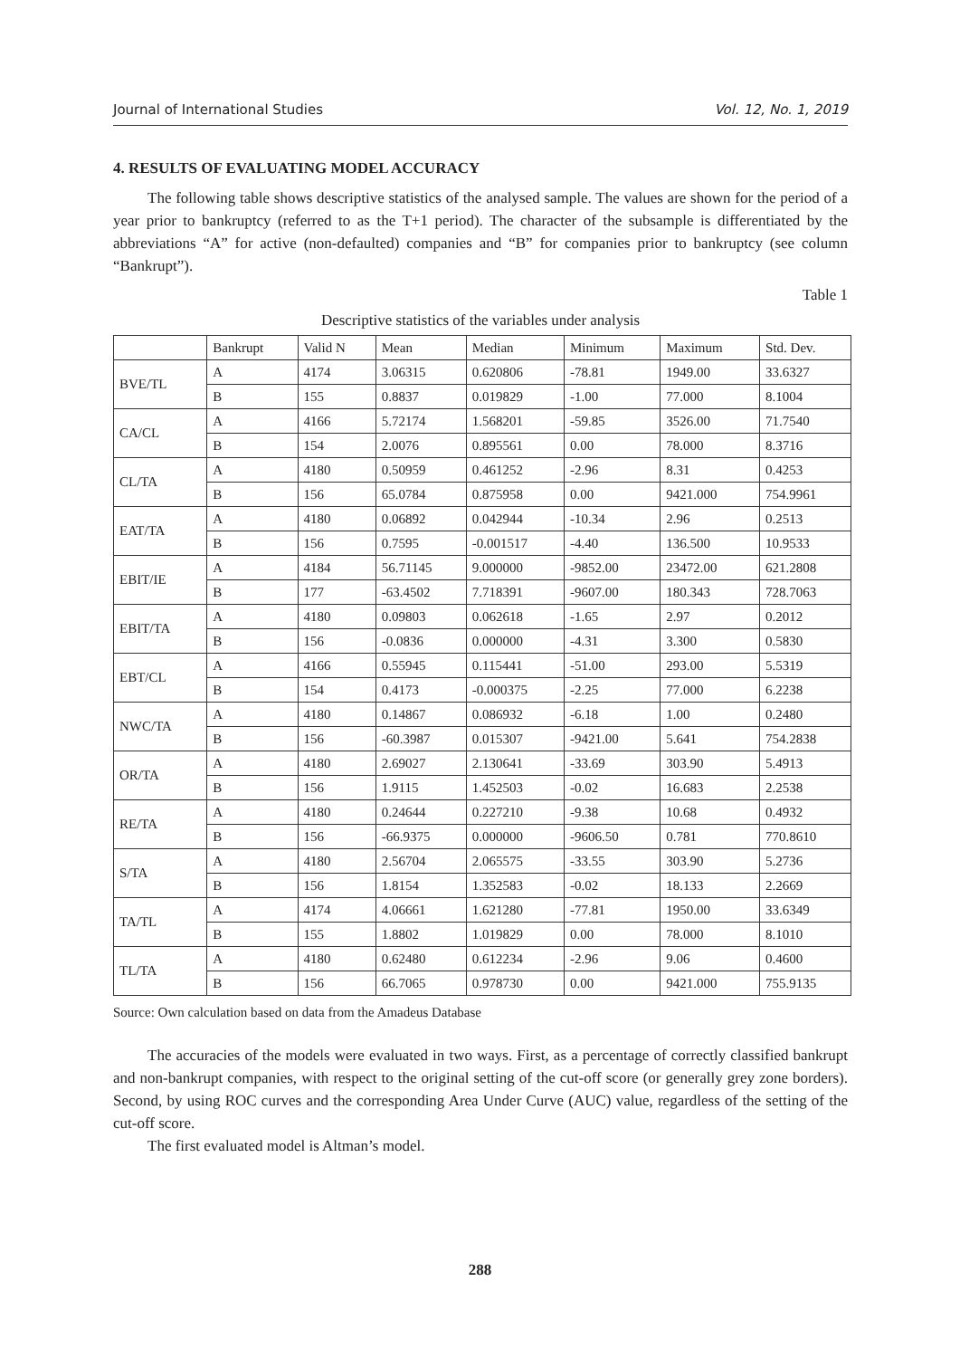Journal of International Studies Vol. 12, No. 1, 2019
4. RESULTS OF EVALUATING MODEL ACCURACY
The following table shows descriptive statistics of the analysed sample. The values are shown for the period of a year prior to bankruptcy (referred to as the T+1 period). The character of the subsample is differentiated by the abbreviations “A” for active (non-defaulted) companies and “B” for companies prior to bankruptcy (see column “Bankrupt”).
Table 1
Descriptive statistics of the variables under analysis
| | Bankrupt | Valid N | Mean | Median | Minimum | Maximum | Std. Dev. |
| --- | --- | --- | --- | --- | --- | --- | --- |
| BVE/TL | A | 4174 | 3.06315 | 0.620806 | -78.81 | 1949.00 | 33.6327 |
| | B | 155 | 0.8837 | 0.019829 | -1.00 | 77.000 | 8.1004 |
| CA/CL | A | 4166 | 5.72174 | 1.568201 | -59.85 | 3526.00 | 71.7540 |
| | B | 154 | 2.0076 | 0.895561 | 0.00 | 78.000 | 8.3716 |
| CL/TA | A | 4180 | 0.50959 | 0.461252 | -2.96 | 8.31 | 0.4253 |
| | B | 156 | 65.0784 | 0.875958 | 0.00 | 9421.000 | 754.9961 |
| EAT/TA | A | 4180 | 0.06892 | 0.042944 | -10.34 | 2.96 | 0.2513 |
| | B | 156 | 0.7595 | -0.001517 | -4.40 | 136.500 | 10.9533 |
| EBIT/IE | A | 4184 | 56.71145 | 9.000000 | -9852.00 | 23472.00 | 621.2808 |
| | B | 177 | -63.4502 | 7.718391 | -9607.00 | 180.343 | 728.7063 |
| EBIT/TA | A | 4180 | 0.09803 | 0.062618 | -1.65 | 2.97 | 0.2012 |
| | B | 156 | -0.0836 | 0.000000 | -4.31 | 3.300 | 0.5830 |
| EBT/CL | A | 4166 | 0.55945 | 0.115441 | -51.00 | 293.00 | 5.5319 |
| | B | 154 | 0.4173 | -0.000375 | -2.25 | 77.000 | 6.2238 |
| NWC/TA | A | 4180 | 0.14867 | 0.086932 | -6.18 | 1.00 | 0.2480 |
| | B | 156 | -60.3987 | 0.015307 | -9421.00 | 5.641 | 754.2838 |
| OR/TA | A | 4180 | 2.69027 | 2.130641 | -33.69 | 303.90 | 5.4913 |
| | B | 156 | 1.9115 | 1.452503 | -0.02 | 16.683 | 2.2538 |
| RE/TA | A | 4180 | 0.24644 | 0.227210 | -9.38 | 10.68 | 0.4932 |
| | B | 156 | -66.9375 | 0.000000 | -9606.50 | 0.781 | 770.8610 |
| S/TA | A | 4180 | 2.56704 | 2.065575 | -33.55 | 303.90 | 5.2736 |
| | B | 156 | 1.8154 | 1.352583 | -0.02 | 18.133 | 2.2669 |
| TA/TL | A | 4174 | 4.06661 | 1.621280 | -77.81 | 1950.00 | 33.6349 |
| | B | 155 | 1.8802 | 1.019829 | 0.00 | 78.000 | 8.1010 |
| TL/TA | A | 4180 | 0.62480 | 0.612234 | -2.96 | 9.06 | 0.4600 |
| | B | 156 | 66.7065 | 0.978730 | 0.00 | 9421.000 | 755.9135 |
Source: Own calculation based on data from the Amadeus Database
The accuracies of the models were evaluated in two ways. First, as a percentage of correctly classified bankrupt and non-bankrupt companies, with respect to the original setting of the cut-off score (or generally grey zone borders). Second, by using ROC curves and the corresponding Area Under Curve (AUC) value, regardless of the setting of the cut-off score.
The first evaluated model is Altman’s model.
288